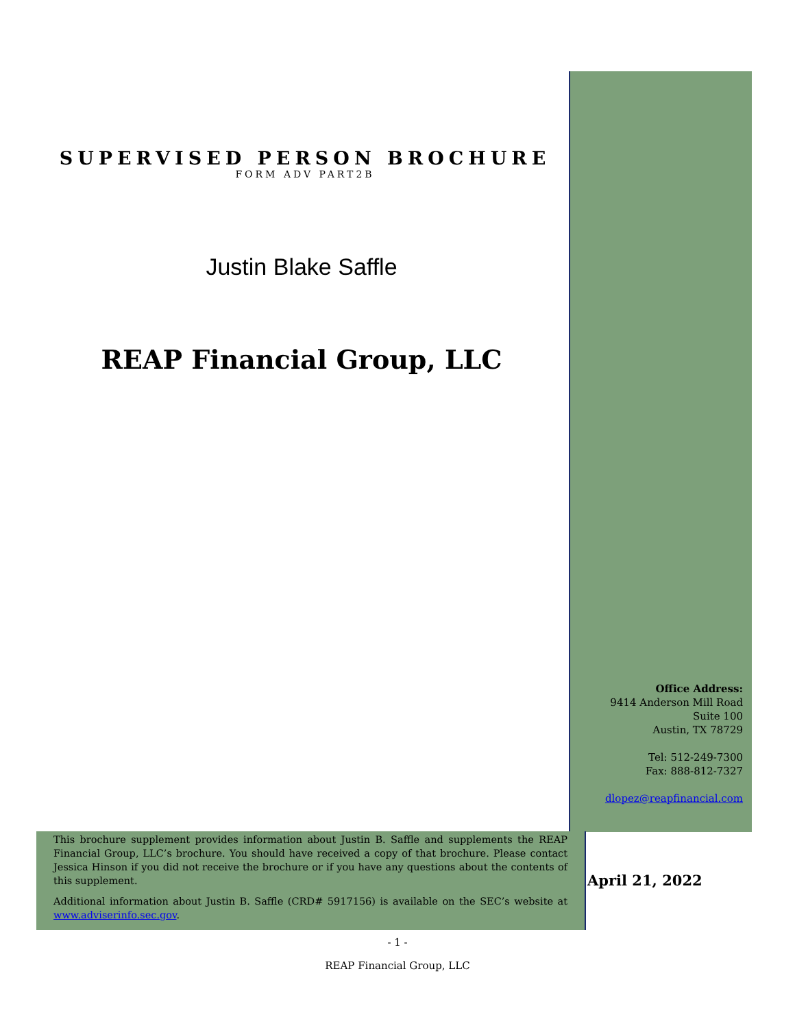SUPERVISED PERSON BROCHURE
FORM ADV PART2B
Justin Blake Saffle
REAP Financial Group, LLC
Office Address:
9414 Anderson Mill Road
Suite 100
Austin, TX 78729
Tel: 512-249-7300
Fax: 888-812-7327
dlopez@reapfinancial.com
This brochure supplement provides information about Justin B. Saffle and supplements the REAP Financial Group, LLC’s brochure. You should have received a copy of that brochure. Please contact Jessica Hinson if you did not receive the brochure or if you have any questions about the contents of this supplement.
Additional information about Justin B. Saffle (CRD# 5917156) is available on the SEC’s website at www.adviserinfo.sec.gov.
April 21, 2022
- 1 -
REAP Financial Group, LLC